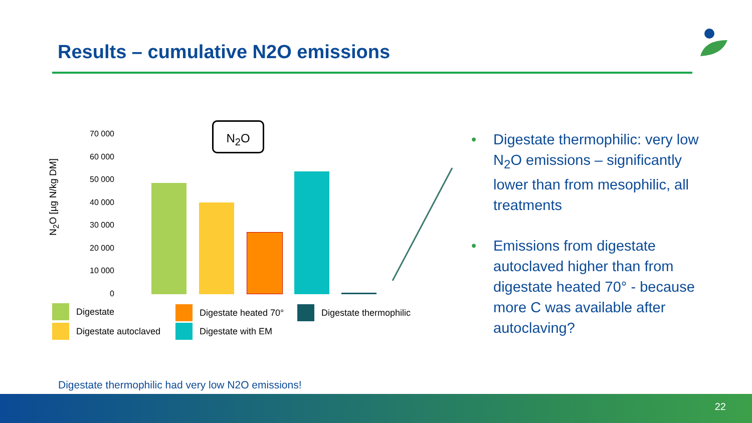Results – cumulative N2O emissions
N<sub>2</sub>O [µg N/kg DM]
70 000
60 000
50 000
40 000
30 000
20 000
10 000
0
N<sub>2</sub>O
Digestate
Digestate autoclaved
Digestate heated 70°
Digestate with EM
Digestate thermophilic
• Digestate thermophilic: very low N<sub>2</sub>O emissions – significantly lower than from mesophilic, all treatments
• Emissions from digestate autoclaved higher than from digestate heated 70° - because more C was available after autoclaving?
Digestate thermophilic had very low N2O emissions!
22